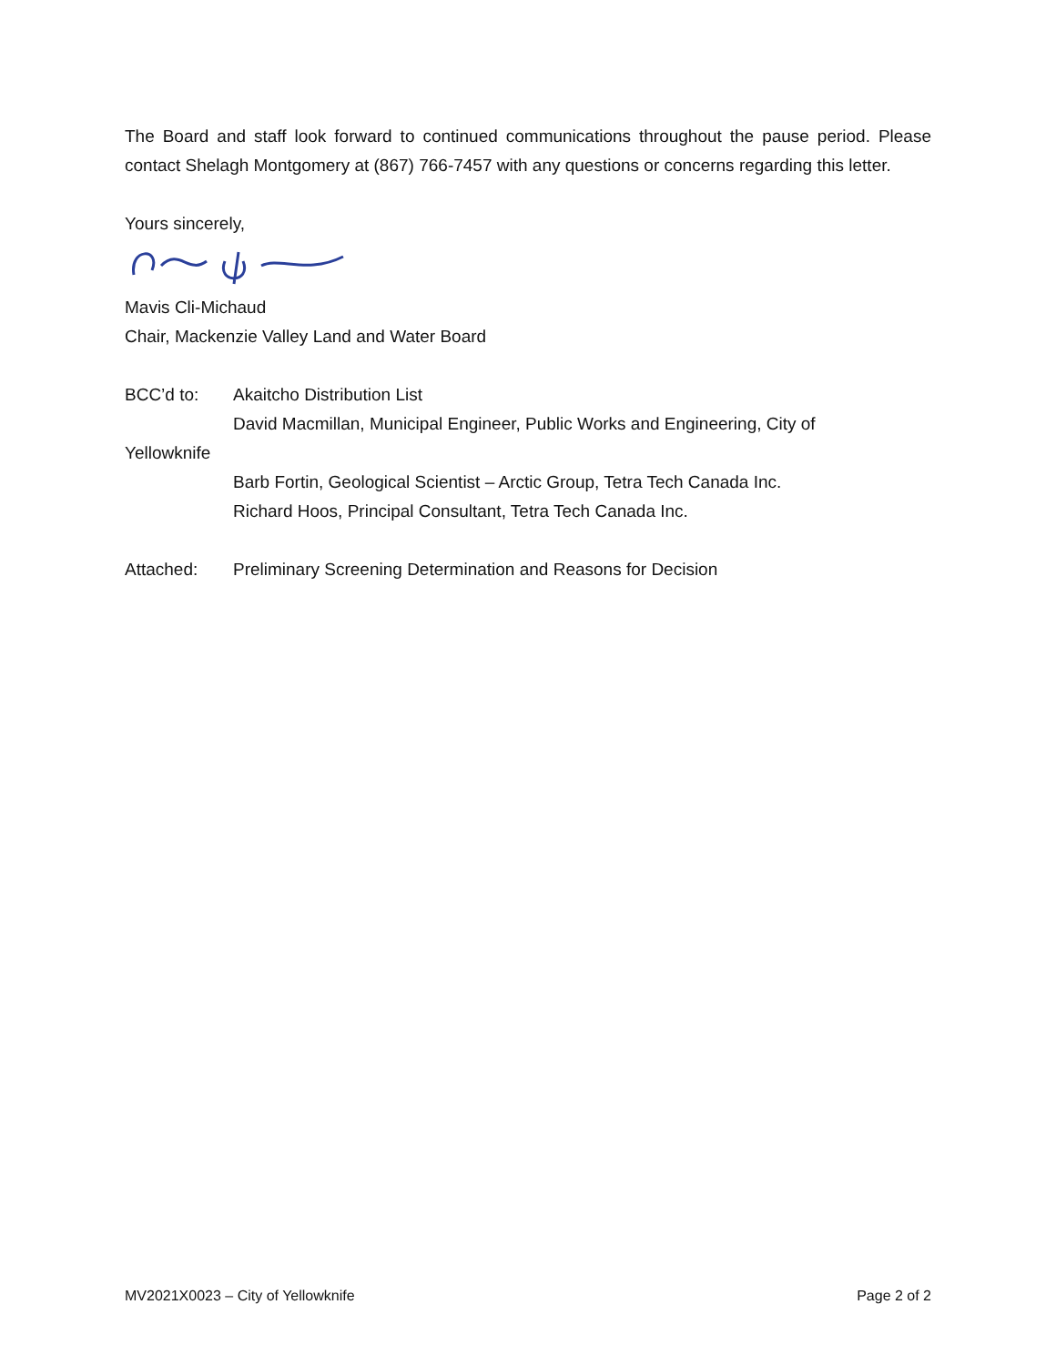The Board and staff look forward to continued communications throughout the pause period. Please contact Shelagh Montgomery at (867) 766-7457 with any questions or concerns regarding this letter.
Yours sincerely,
Mavis Cli-Michaud
Chair, Mackenzie Valley Land and Water Board
BCC’d to: Akaitcho Distribution List
David Macmillan, Municipal Engineer, Public Works and Engineering, City of
Yellowknife
Barb Fortin, Geological Scientist – Arctic Group, Tetra Tech Canada Inc.
Richard Hoos, Principal Consultant, Tetra Tech Canada Inc.
Attached: Preliminary Screening Determination and Reasons for Decision
MV2021X0023 – City of Yellowknife Page 2 of 2